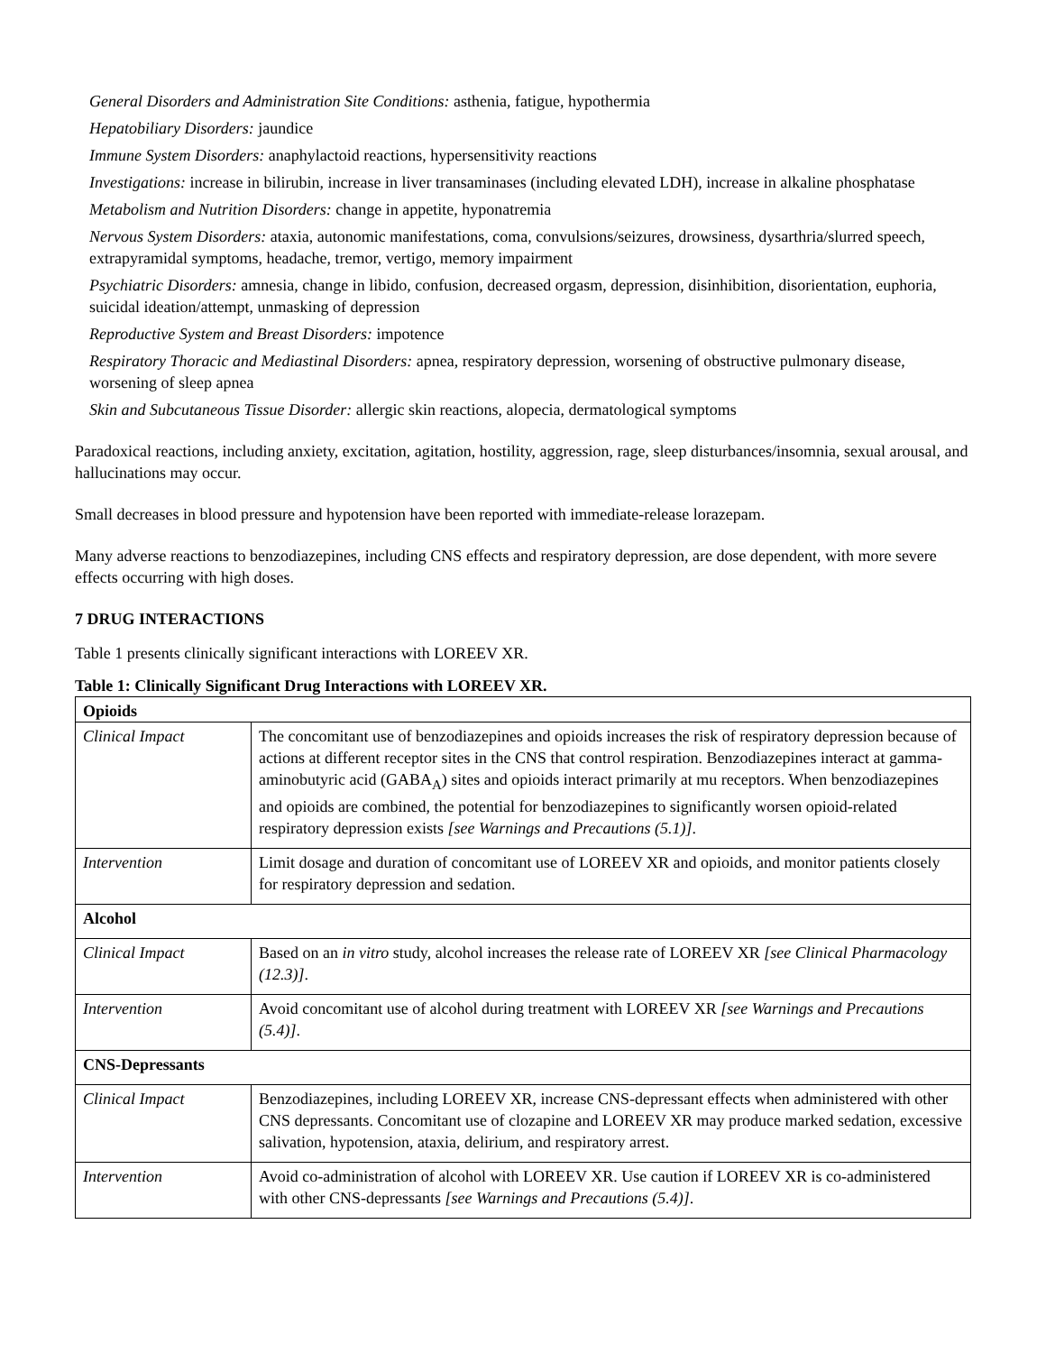General Disorders and Administration Site Conditions: asthenia, fatigue, hypothermia
Hepatobiliary Disorders: jaundice
Immune System Disorders: anaphylactoid reactions, hypersensitivity reactions
Investigations: increase in bilirubin, increase in liver transaminases (including elevated LDH), increase in alkaline phosphatase
Metabolism and Nutrition Disorders: change in appetite, hyponatremia
Nervous System Disorders: ataxia, autonomic manifestations, coma, convulsions/seizures, drowsiness, dysarthria/slurred speech, extrapyramidal symptoms, headache, tremor, vertigo, memory impairment
Psychiatric Disorders: amnesia, change in libido, confusion, decreased orgasm, depression, disinhibition, disorientation, euphoria, suicidal ideation/attempt, unmasking of depression
Reproductive System and Breast Disorders: impotence
Respiratory Thoracic and Mediastinal Disorders: apnea, respiratory depression, worsening of obstructive pulmonary disease, worsening of sleep apnea
Skin and Subcutaneous Tissue Disorder: allergic skin reactions, alopecia, dermatological symptoms
Paradoxical reactions, including anxiety, excitation, agitation, hostility, aggression, rage, sleep disturbances/insomnia, sexual arousal, and hallucinations may occur.
Small decreases in blood pressure and hypotension have been reported with immediate-release lorazepam.
Many adverse reactions to benzodiazepines, including CNS effects and respiratory depression, are dose dependent, with more severe effects occurring with high doses.
7 DRUG INTERACTIONS
Table 1 presents clinically significant interactions with LOREEV XR.
Table 1: Clinically Significant Drug Interactions with LOREEV XR.
| Opioids | |
| Clinical Impact | The concomitant use of benzodiazepines and opioids increases the risk of respiratory depression because of actions at different receptor sites in the CNS that control respiration. Benzodiazepines interact at gamma-aminobutyric acid (GABA<sub>A</sub>) sites and opioids interact primarily at mu receptors. When benzodiazepines and opioids are combined, the potential for benzodiazepines to significantly worsen opioid-related respiratory depression exists [see Warnings and Precautions (5.1)] . |
| Intervention | Limit dosage and duration of concomitant use of LOREEV XR and opioids, and monitor patients closely for respiratory depression and sedation. |
| Alcohol | |
| Clinical Impact | Based on an in vitro study, alcohol increases the release rate of LOREEV XR [see Clinical Pharmacology (12.3)] . |
| Intervention | Avoid concomitant use of alcohol during treatment with LOREEV XR [see Warnings and Precautions (5.4)] . |
| CNS-Depressants | |
| Clinical Impact | Benzodiazepines, including LOREEV XR, increase CNS-depressant effects when administered with other CNS depressants. Concomitant use of clozapine and LOREEV XR may produce marked sedation, excessive salivation, hypotension, ataxia, delirium, and respiratory arrest. |
| Intervention | Avoid co-administration of alcohol with LOREEV XR. Use caution if LOREEV XR is co-administered with other CNS-depressants [see Warnings and Precautions (5.4)] . |